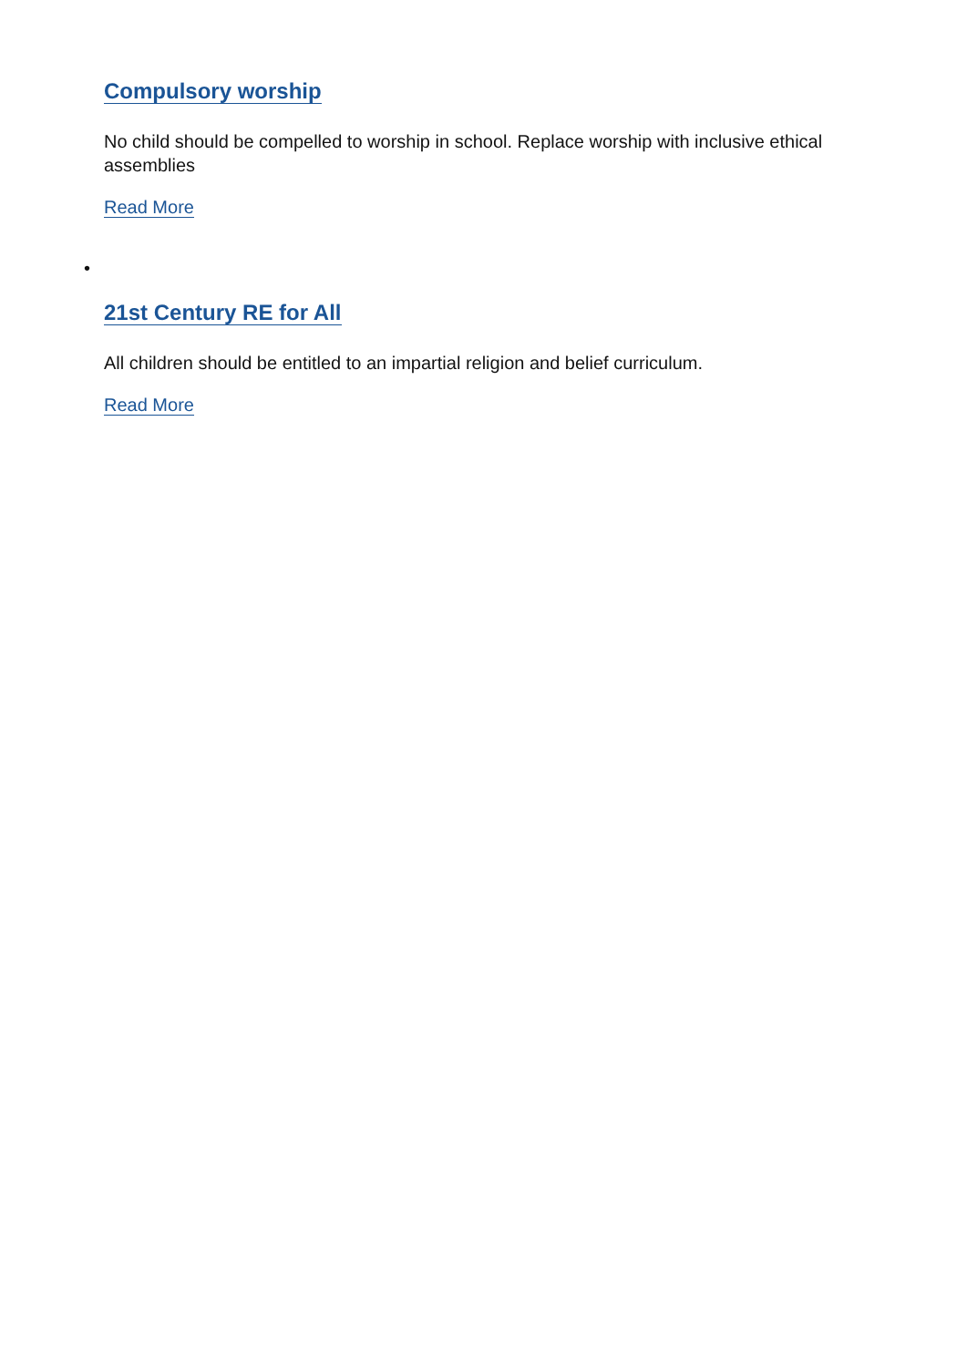Compulsory worship
No child should be compelled to worship in school. Replace worship with inclusive ethical assemblies
Read More
•
21st Century RE for All
All children should be entitled to an impartial religion and belief curriculum.
Read More